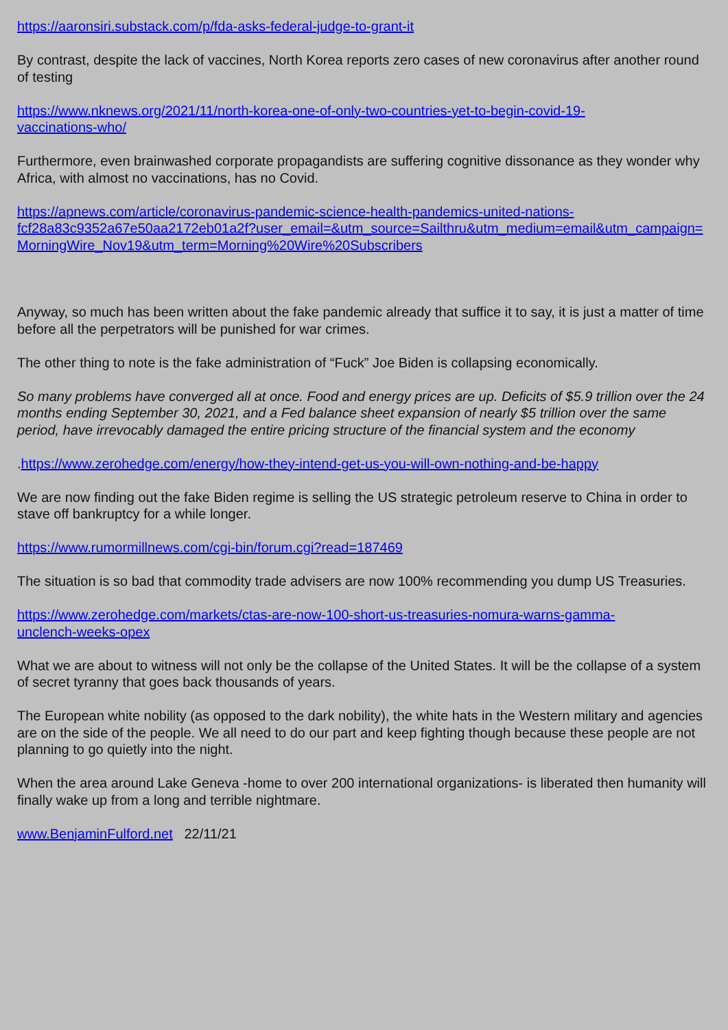https://aaronsiri.substack.com/p/fda-asks-federal-judge-to-grant-it
By contrast, despite the lack of vaccines, North Korea reports zero cases of new coronavirus after another round of testing
https://www.nknews.org/2021/11/north-korea-one-of-only-two-countries-yet-to-begin-covid-19-
vaccinations-who/
Furthermore, even brainwashed corporate propagandists are suffering cognitive dissonance as they wonder why Africa, with almost no vaccinations, has no Covid.
https://apnews.com/article/coronavirus-pandemic-science-health-pandemics-united-nations-
fcf28a83c9352a67e50aa2172eb01a2f?user_email=&utm_source=Sailthru&utm_medium=email&utm_campaign=MorningWire_Nov19&utm_term=Morning%20Wire%20Subscribers
Anyway, so much has been written about the fake pandemic already that suffice it to say, it is just a matter of time before all the perpetrators will be punished for war crimes.
The other thing to note is the fake administration of “Fuck” Joe Biden is collapsing economically.
So many problems have converged all at once. Food and energy prices are up. Deficits of $5.9 trillion over the 24 months ending September 30, 2021, and a Fed balance sheet expansion of nearly $5 trillion over the same period, have irrevocably damaged the entire pricing structure of the financial system and the economy
.https://www.zerohedge.com/energy/how-they-intend-get-us-you-will-own-nothing-and-be-happy
We are now finding out the fake Biden regime is selling the US strategic petroleum reserve to China in order to stave off bankruptcy for a while longer.
https://www.rumormillnews.com/cgi-bin/forum.cgi?read=187469
The situation is so bad that commodity trade advisers are now 100% recommending you dump US Treasuries.
https://www.zerohedge.com/markets/ctas-are-now-100-short-us-treasuries-nomura-warns-gamma-
unclench-weeks-opex
What we are about to witness will not only be the collapse of the United States. It will be the collapse of a system of secret tyranny that goes back thousands of years.
The European white nobility (as opposed to the dark nobility), the white hats in the Western military and agencies are on the side of the people. We all need to do our part and keep fighting though because these people are not planning to go quietly into the night.
When the area around Lake Geneva -home to over 200 international organizations- is liberated then humanity will finally wake up from a long and terrible nightmare.
www.BenjaminFulford.net 22/11/21